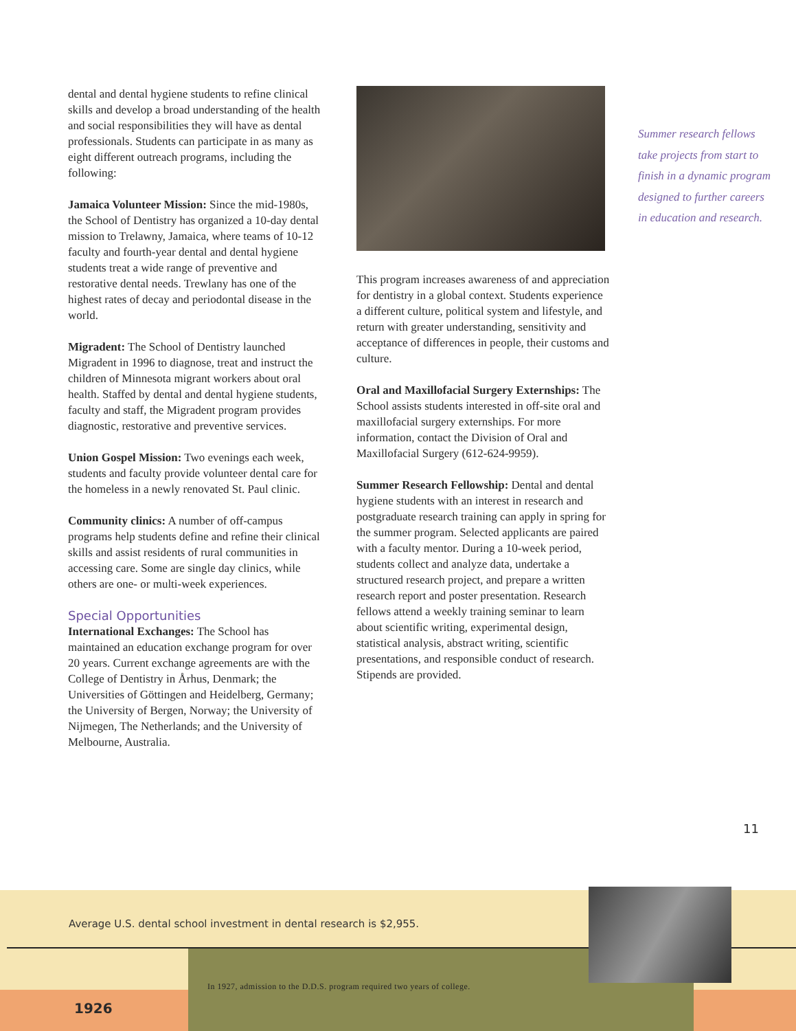dental and dental hygiene students to refine clinical skills and develop a broad understanding of the health and social responsibilities they will have as dental professionals. Students can participate in as many as eight different outreach programs, including the following:
Jamaica Volunteer Mission: Since the mid-1980s, the School of Dentistry has organized a 10-day dental mission to Trelawny, Jamaica, where teams of 10-12 faculty and fourth-year dental and dental hygiene students treat a wide range of preventive and restorative dental needs. Trewlany has one of the highest rates of decay and periodontal disease in the world.
Migradent: The School of Dentistry launched Migradent in 1996 to diagnose, treat and instruct the children of Minnesota migrant workers about oral health. Staffed by dental and dental hygiene students, faculty and staff, the Migradent program provides diagnostic, restorative and preventive services.
Union Gospel Mission: Two evenings each week, students and faculty provide volunteer dental care for the homeless in a newly renovated St. Paul clinic.
Community clinics: A number of off-campus programs help students define and refine their clinical skills and assist residents of rural communities in accessing care. Some are single day clinics, while others are one- or multi-week experiences.
Special Opportunities
International Exchanges: The School has maintained an education exchange program for over 20 years. Current exchange agreements are with the College of Dentistry in Århus, Denmark; the Universities of Göttingen and Heidelberg, Germany; the University of Bergen, Norway; the University of Nijmegen, The Netherlands; and the University of Melbourne, Australia.
This program increases awareness of and appreciation for dentistry in a global context. Students experience a different culture, political system and lifestyle, and return with greater understanding, sensitivity and acceptance of differences in people, their customs and culture.
Oral and Maxillofacial Surgery Externships: The School assists students interested in off-site oral and maxillofacial surgery externships. For more information, contact the Division of Oral and Maxillofacial Surgery (612-624-9959).
Summer Research Fellowship: Dental and dental hygiene students with an interest in research and postgraduate research training can apply in spring for the summer program. Selected applicants are paired with a faculty mentor. During a 10-week period, students collect and analyze data, undertake a structured research project, and prepare a written research report and poster presentation. Research fellows attend a weekly training seminar to learn about scientific writing, experimental design, statistical analysis, abstract writing, scientific presentations, and responsible conduct of research. Stipends are provided.
Summer research fellows take projects from start to finish in a dynamic program designed to further careers in education and research.
11
Average U.S. dental school investment in dental research is $2,955.
In 1927, admission to the D.D.S. program required two years of college.
1926